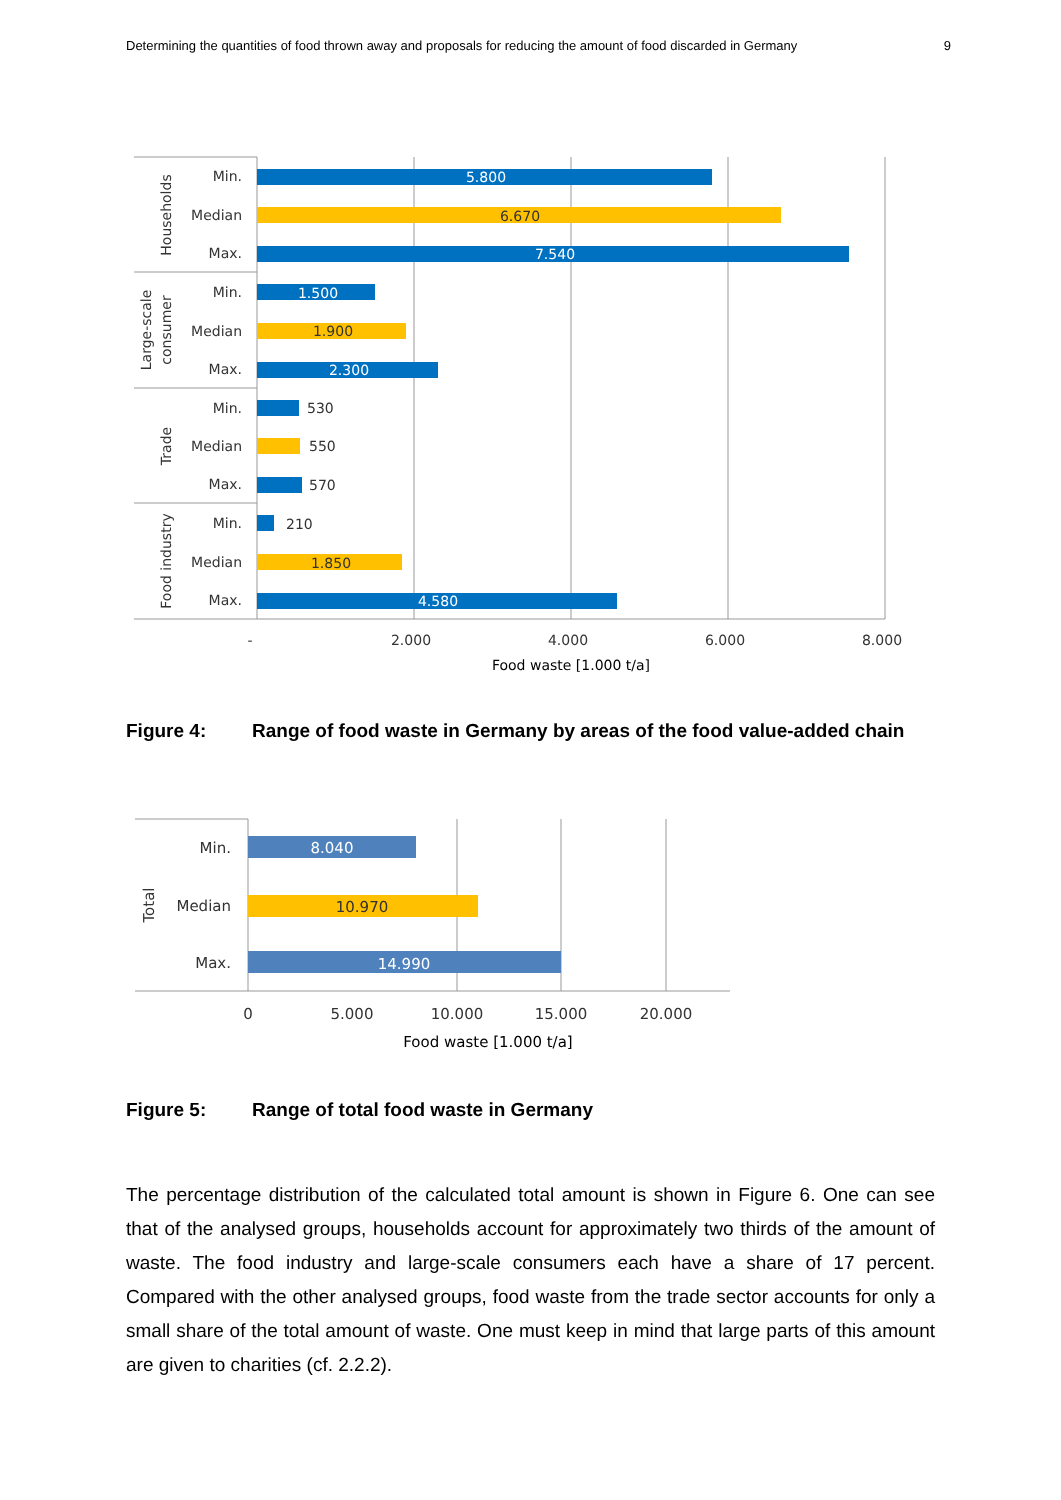Determining the quantities of food thrown away and proposals for reducing the amount of food discarded in Germany 9
5.800
7.540
1.500
2.300
4.580
6.670
1.900
1.850
530
550
570
210
Min.
Median
Max.
Min.
Median
Max.
Min.
Median
Max.
Min.
Median
Max.
Households
Large-scale
consumer
Trade
Food industry
-
2.000
4.000
6.000
8.000
Food waste [1.000 t/a]
Figure 4: Range of food waste in Germany by areas of the food value-added chain
8.040
10.970
14.990
Min.
Median
Max.
Total
0
5.000
10.000
15.000
20.000
Food waste [1.000 t/a]
Figure 5: Range of total food waste in Germany
The percentage distribution of the calculated total amount is shown in Figure 6. One can see that of the analysed groups, households account for approximately two thirds of the amount of waste. The food industry and large-scale consumers each have a share of 17 percent. Compared with the other analysed groups, food waste from the trade sector accounts for only a small share of the total amount of waste. One must keep in mind that large parts of this amount are given to charities (cf. 2.2.2).